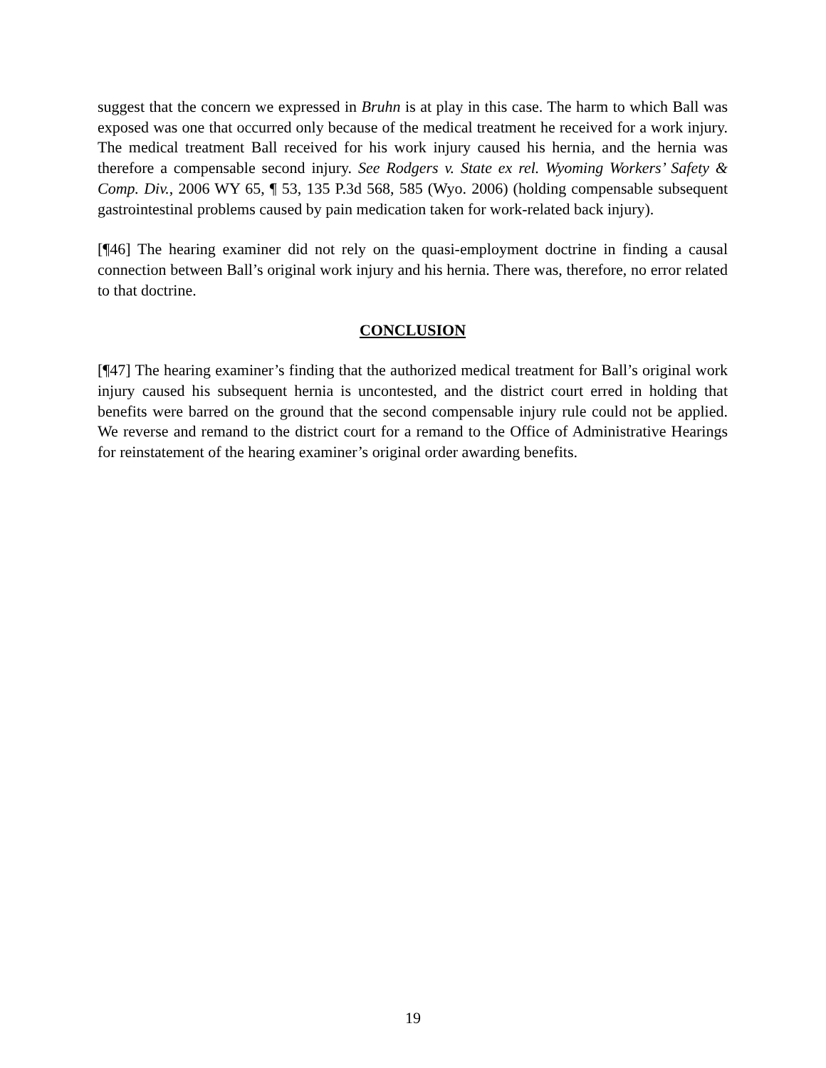suggest that the concern we expressed in Bruhn is at play in this case. The harm to which Ball was exposed was one that occurred only because of the medical treatment he received for a work injury. The medical treatment Ball received for his work injury caused his hernia, and the hernia was therefore a compensable second injury. See Rodgers v. State ex rel. Wyoming Workers’ Safety & Comp. Div., 2006 WY 65, ¶ 53, 135 P.3d 568, 585 (Wyo. 2006) (holding compensable subsequent gastrointestinal problems caused by pain medication taken for work-related back injury).
[¶46] The hearing examiner did not rely on the quasi-employment doctrine in finding a causal connection between Ball’s original work injury and his hernia. There was, therefore, no error related to that doctrine.
CONCLUSION
[¶47] The hearing examiner’s finding that the authorized medical treatment for Ball’s original work injury caused his subsequent hernia is uncontested, and the district court erred in holding that benefits were barred on the ground that the second compensable injury rule could not be applied. We reverse and remand to the district court for a remand to the Office of Administrative Hearings for reinstatement of the hearing examiner’s original order awarding benefits.
19